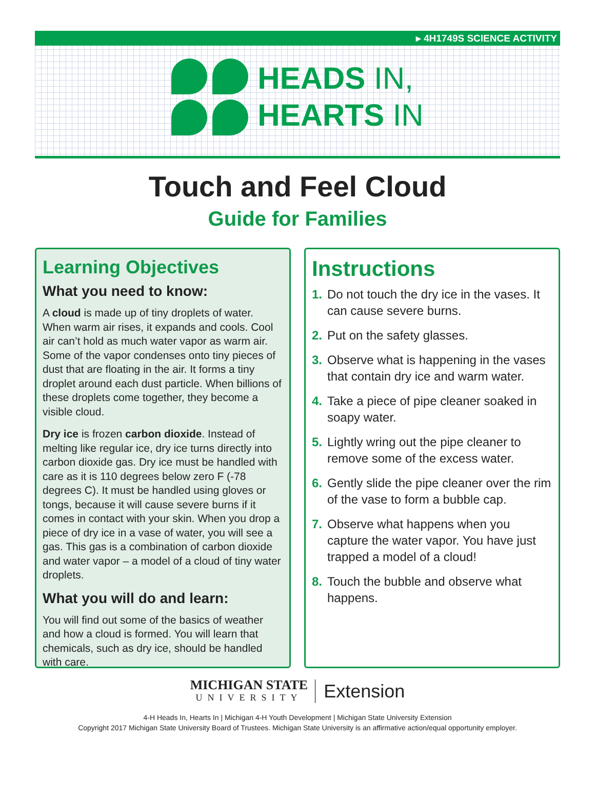▸ 4H1749S SCIENCE ACTIVITY
HEADS IN,
HEARTS IN
Touch and Feel Cloud
Guide for Families
Learning Objectives
What you need to know:
A cloud is made up of tiny droplets of water. When warm air rises, it expands and cools. Cool air can’t hold as much water vapor as warm air. Some of the vapor condenses onto tiny pieces of dust that are floating in the air. It forms a tiny droplet around each dust particle. When billions of these droplets come together, they become a visible cloud.
Dry ice is frozen carbon dioxide. Instead of melting like regular ice, dry ice turns directly into carbon dioxide gas. Dry ice must be handled with care as it is 110 degrees below zero F (-78 degrees C). It must be handled using gloves or tongs, because it will cause severe burns if it comes in contact with your skin. When you drop a piece of dry ice in a vase of water, you will see a gas. This gas is a combination of carbon dioxide and water vapor – a model of a cloud of tiny water droplets.
What you will do and learn:
You will find out some of the basics of weather and how a cloud is formed. You will learn that chemicals, such as dry ice, should be handled with care.
Instructions
1. Do not touch the dry ice in the vases. It can cause severe burns.
2. Put on the safety glasses.
3. Observe what is happening in the vases that contain dry ice and warm water.
4. Take a piece of pipe cleaner soaked in soapy water.
5. Lightly wring out the pipe cleaner to remove some of the excess water.
6. Gently slide the pipe cleaner over the rim of the vase to form a bubble cap.
7. Observe what happens when you capture the water vapor. You have just trapped a model of a cloud!
8. Touch the bubble and observe what happens.
MICHIGAN STATE
UNIVERSITY
Extension
4-H Heads In, Hearts In | Michigan 4-H Youth Development | Michigan State University Extension
Copyright 2017 Michigan State University Board of Trustees. Michigan State University is an affirmative action/equal opportunity employer.